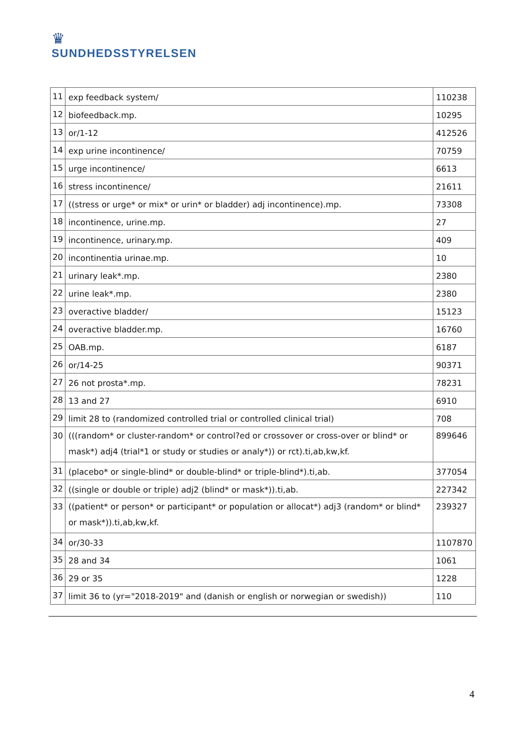♛
SUNDHEDSSTYRELSEN
| 11 | exp feedback system/ | 110238 |
| 12 | biofeedback.mp. | 10295 |
| 13 | or/1-12 | 412526 |
| 14 | exp urine incontinence/ | 70759 |
| 15 | urge incontinence/ | 6613 |
| 16 | stress incontinence/ | 21611 |
| 17 | ((stress or urge* or mix* or urin* or bladder) adj incontinence).mp. | 73308 |
| 18 | incontinence, urine.mp. | 27 |
| 19 | incontinence, urinary.mp. | 409 |
| 20 | incontinentia urinae.mp. | 10 |
| 21 | urinary leak*.mp. | 2380 |
| 22 | urine leak*.mp. | 2380 |
| 23 | overactive bladder/ | 15123 |
| 24 | overactive bladder.mp. | 16760 |
| 25 | OAB.mp. | 6187 |
| 26 | or/14-25 | 90371 |
| 27 | 26 not prosta*.mp. | 78231 |
| 28 | 13 and 27 | 6910 |
| 29 | limit 28 to (randomized controlled trial or controlled clinical trial) | 708 |
| 30 | (((random* or cluster-random* or control?ed or crossover or cross-over or blind* or mask*) adj4 (trial*1 or study or studies or analy*)) or rct).ti,ab,kw,kf. | 899646 |
| 31 | (placebo* or single-blind* or double-blind* or triple-blind*).ti,ab. | 377054 |
| 32 | ((single or double or triple) adj2 (blind* or mask*)).ti,ab. | 227342 |
| 33 | ((patient* or person* or participant* or population or allocat*) adj3 (random* or blind* or mask*)).ti,ab,kw,kf. | 239327 |
| 34 | or/30-33 | 1107870 |
| 35 | 28 and 34 | 1061 |
| 36 | 29 or 35 | 1228 |
| 37 | limit 36 to (yr="2018-2019" and (danish or english or norwegian or swedish)) | 110 |
4